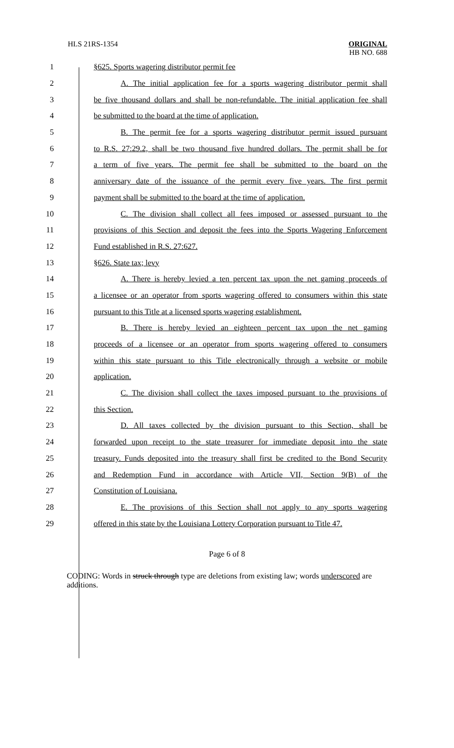HLS 21RS-1354
ORIGINAL
HB NO. 688
1 §625. Sports wagering distributor permit fee
2 A. The initial application fee for a sports wagering distributor permit shall
3 be five thousand dollars and shall be non-refundable. The initial application fee shall
4 be submitted to the board at the time of application.
5 B. The permit fee for a sports wagering distributor permit issued pursuant
6 to R.S. 27:29.2, shall be two thousand five hundred dollars. The permit shall be for
7 a term of five years. The permit fee shall be submitted to the board on the
8 anniversary date of the issuance of the permit every five years. The first permit
9 payment shall be submitted to the board at the time of application.
10 C. The division shall collect all fees imposed or assessed pursuant to the
11 provisions of this Section and deposit the fees into the Sports Wagering Enforcement
12 Fund established in R.S. 27:627.
13 §626. State tax; levy
14 A. There is hereby levied a ten percent tax upon the net gaming proceeds of
15 a licensee or an operator from sports wagering offered to consumers within this state
16 pursuant to this Title at a licensed sports wagering establishment.
17 B. There is hereby levied an eighteen percent tax upon the net gaming
18 proceeds of a licensee or an operator from sports wagering offered to consumers
19 within this state pursuant to this Title electronically through a website or mobile
20 application.
21 C. The division shall collect the taxes imposed pursuant to the provisions of
22 this Section.
23 D. All taxes collected by the division pursuant to this Section, shall be
24 forwarded upon receipt to the state treasurer for immediate deposit into the state
25 treasury. Funds deposited into the treasury shall first be credited to the Bond Security
26 and Redemption Fund in accordance with Article VII, Section 9(B) of the
27 Constitution of Louisiana.
28 E. The provisions of this Section shall not apply to any sports wagering
29 offered in this state by the Louisiana Lottery Corporation pursuant to Title 47.
Page 6 of 8
CODING: Words in struck through type are deletions from existing law; words underscored are additions.